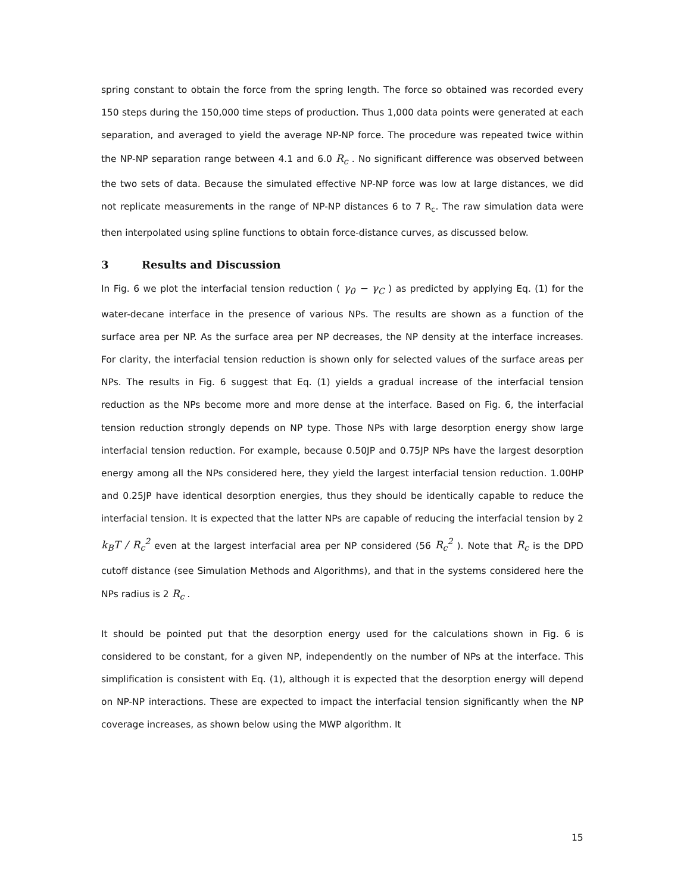spring constant to obtain the force from the spring length. The force so obtained was recorded every 150 steps during the 150,000 time steps of production. Thus 1,000 data points were generated at each separation, and averaged to yield the average NP-NP force. The procedure was repeated twice within the NP-NP separation range between 4.1 and 6.0 R<sub>c</sub> . No significant difference was observed between the two sets of data. Because the simulated effective NP-NP force was low at large distances, we did not replicate measurements in the range of NP-NP distances 6 to 7 R<sub>c</sub>. The raw simulation data were then interpolated using spline functions to obtain force-distance curves, as discussed below.
3 Results and Discussion
In Fig. 6 we plot the interfacial tension reduction ( γ<sub>0</sub> − γ<sub>C</sub> ) as predicted by applying Eq. (1) for the water-decane interface in the presence of various NPs. The results are shown as a function of the surface area per NP. As the surface area per NP decreases, the NP density at the interface increases. For clarity, the interfacial tension reduction is shown only for selected values of the surface areas per NPs. The results in Fig. 6 suggest that Eq. (1) yields a gradual increase of the interfacial tension reduction as the NPs become more and more dense at the interface. Based on Fig. 6, the interfacial tension reduction strongly depends on NP type. Those NPs with large desorption energy show large interfacial tension reduction. For example, because 0.50JP and 0.75JP NPs have the largest desorption energy among all the NPs considered here, they yield the largest interfacial tension reduction. 1.00HP and 0.25JP have identical desorption energies, thus they should be identically capable to reduce the interfacial tension. It is expected that the latter NPs are capable of reducing the interfacial tension by 2 k<sub>B</sub>T / R<sub>c</sub><sup>2</sup> even at the largest interfacial area per NP considered (56 R<sub>c</sub><sup>2</sup> ). Note that R<sub>c</sub> is the DPD cutoff distance (see Simulation Methods and Algorithms), and that in the systems considered here the NPs radius is 2 R<sub>c</sub> .
It should be pointed put that the desorption energy used for the calculations shown in Fig. 6 is considered to be constant, for a given NP, independently on the number of NPs at the interface. This simplification is consistent with Eq. (1), although it is expected that the desorption energy will depend on NP-NP interactions. These are expected to impact the interfacial tension significantly when the NP coverage increases, as shown below using the MWP algorithm. It
15